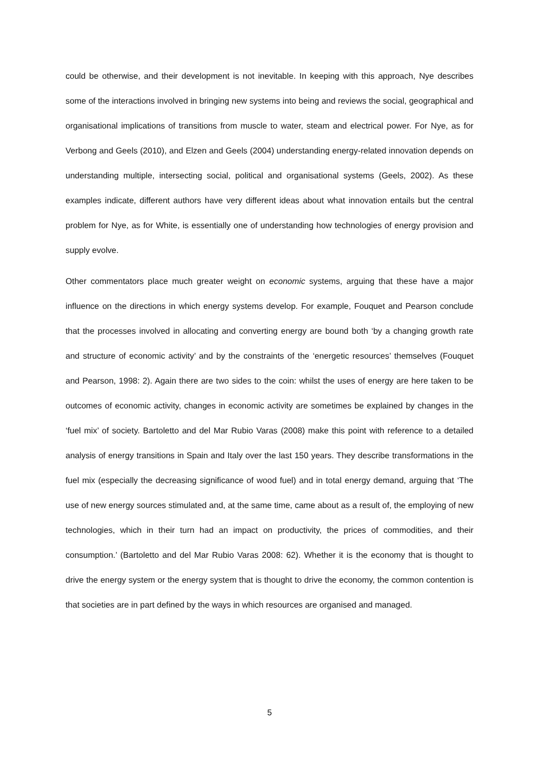could be otherwise, and their development is not inevitable. In keeping with this approach, Nye describes some of the interactions involved in bringing new systems into being and reviews the social, geographical and organisational implications of transitions from muscle to water, steam and electrical power. For Nye, as for Verbong and Geels (2010), and Elzen and Geels (2004) understanding energy-related innovation depends on understanding multiple, intersecting social, political and organisational systems (Geels, 2002). As these examples indicate, different authors have very different ideas about what innovation entails but the central problem for Nye, as for White, is essentially one of understanding how technologies of energy provision and supply evolve.
Other commentators place much greater weight on economic systems, arguing that these have a major influence on the directions in which energy systems develop. For example, Fouquet and Pearson conclude that the processes involved in allocating and converting energy are bound both ‘by a changing growth rate and structure of economic activity’ and by the constraints of the ‘energetic resources’ themselves (Fouquet and Pearson, 1998: 2). Again there are two sides to the coin: whilst the uses of energy are here taken to be outcomes of economic activity, changes in economic activity are sometimes be explained by changes in the ‘fuel mix’ of society. Bartoletto and del Mar Rubio Varas (2008) make this point with reference to a detailed analysis of energy transitions in Spain and Italy over the last 150 years. They describe transformations in the fuel mix (especially the decreasing significance of wood fuel) and in total energy demand, arguing that ‘The use of new energy sources stimulated and, at the same time, came about as a result of, the employing of new technologies, which in their turn had an impact on productivity, the prices of commodities, and their consumption.’ (Bartoletto and del Mar Rubio Varas 2008: 62). Whether it is the economy that is thought to drive the energy system or the energy system that is thought to drive the economy, the common contention is that societies are in part defined by the ways in which resources are organised and managed.
5